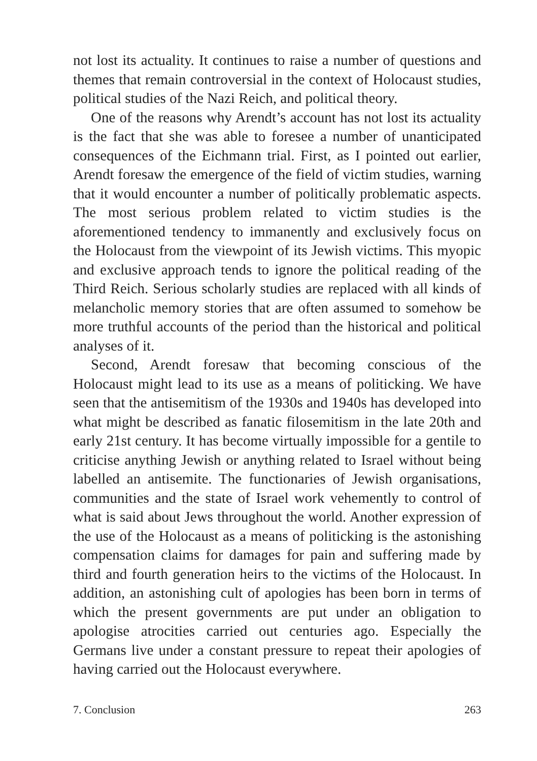not lost its actuality. It continues to raise a number of questions and themes that remain controversial in the context of Holocaust studies, political studies of the Nazi Reich, and political theory.
One of the reasons why Arendt’s account has not lost its actuality is the fact that she was able to foresee a number of unanticipated consequences of the Eichmann trial. First, as I pointed out earlier, Arendt foresaw the emergence of the field of victim studies, warning that it would encounter a number of politically problematic aspects. The most serious problem related to victim studies is the aforementioned tendency to immanently and exclusively focus on the Holocaust from the viewpoint of its Jewish victims. This myopic and exclusive approach tends to ignore the political reading of the Third Reich. Serious scholarly studies are replaced with all kinds of melancholic memory stories that are often assumed to somehow be more truthful accounts of the period than the historical and political analyses of it.
Second, Arendt foresaw that becoming conscious of the Holocaust might lead to its use as a means of politicking. We have seen that the antisemitism of the 1930s and 1940s has developed into what might be described as fanatic filosemitism in the late 20th and early 21st century. It has become virtually impossible for a gentile to criticise anything Jewish or anything related to Israel without being labelled an antisemite. The functionaries of Jewish organisations, communities and the state of Israel work vehemently to control of what is said about Jews throughout the world. Another expression of the use of the Holocaust as a means of politicking is the astonishing compensation claims for damages for pain and suffering made by third and fourth generation heirs to the victims of the Holocaust. In addition, an astonishing cult of apologies has been born in terms of which the present governments are put under an obligation to apologise atrocities carried out centuries ago. Especially the Germans live under a constant pressure to repeat their apologies of having carried out the Holocaust everywhere.
7. Conclusion 263